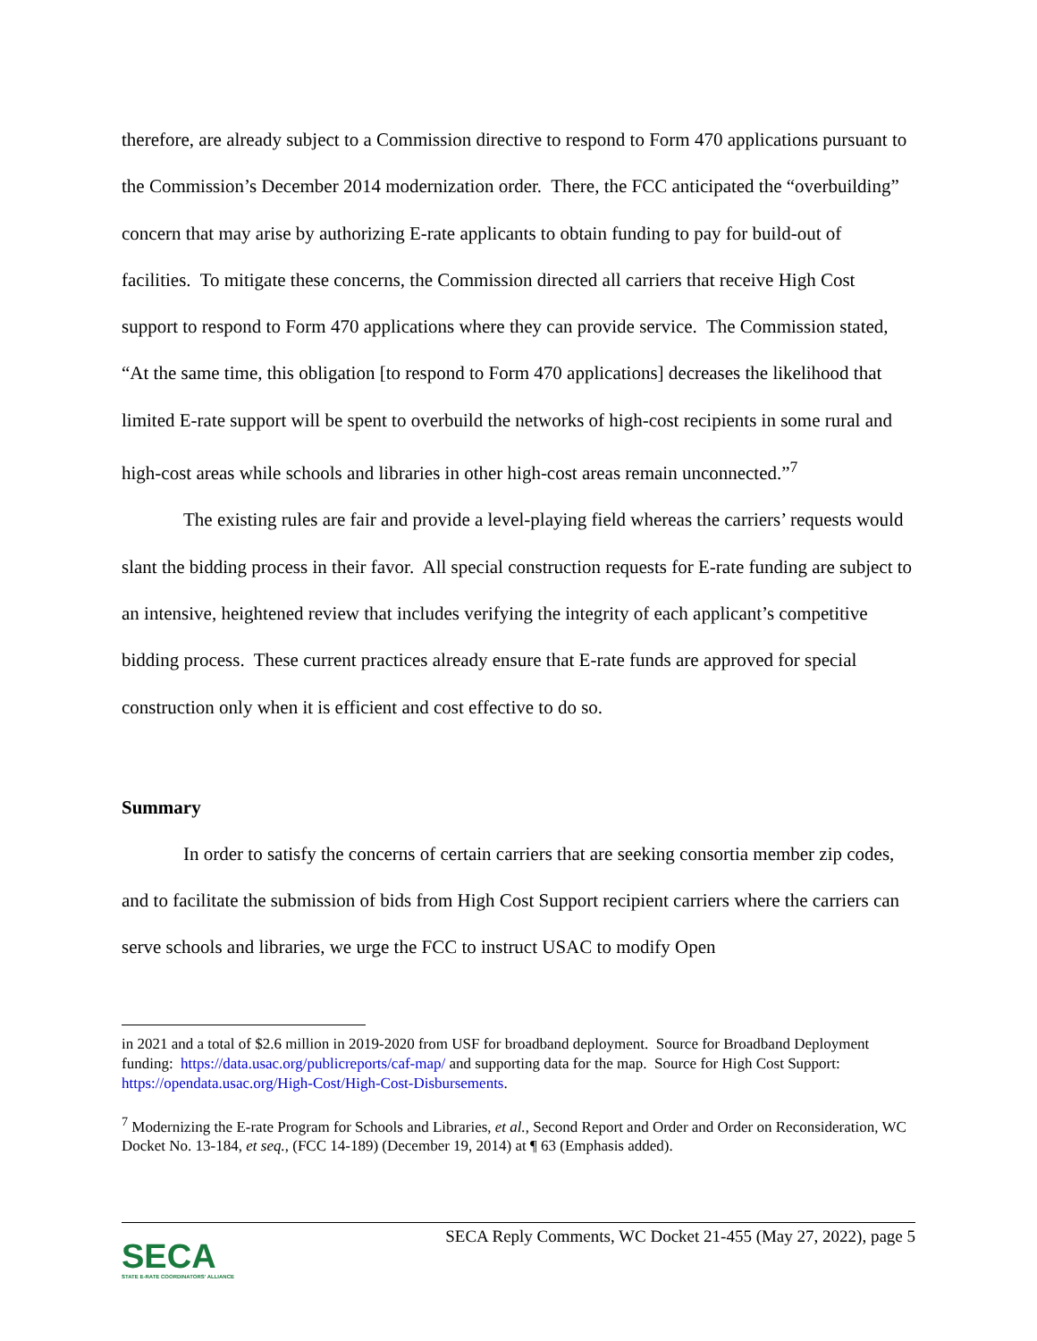therefore, are already subject to a Commission directive to respond to Form 470 applications pursuant to the Commission’s December 2014 modernization order. There, the FCC anticipated the “overbuilding” concern that may arise by authorizing E-rate applicants to obtain funding to pay for build-out of facilities. To mitigate these concerns, the Commission directed all carriers that receive High Cost support to respond to Form 470 applications where they can provide service. The Commission stated, “At the same time, this obligation [to respond to Form 470 applications] decreases the likelihood that limited E-rate support will be spent to overbuild the networks of high-cost recipients in some rural and high-cost areas while schools and libraries in other high-cost areas remain unconnected.”<sup>7</sup>
The existing rules are fair and provide a level-playing field whereas the carriers’ requests would slant the bidding process in their favor. All special construction requests for E-rate funding are subject to an intensive, heightened review that includes verifying the integrity of each applicant’s competitive bidding process. These current practices already ensure that E-rate funds are approved for special construction only when it is efficient and cost effective to do so.
Summary
In order to satisfy the concerns of certain carriers that are seeking consortia member zip codes, and to facilitate the submission of bids from High Cost Support recipient carriers where the carriers can serve schools and libraries, we urge the FCC to instruct USAC to modify Open
in 2021 and a total of $2.6 million in 2019-2020 from USF for broadband deployment. Source for Broadband Deployment funding: https://data.usac.org/publicreports/caf-map/ and supporting data for the map. Source for High Cost Support: https://opendata.usac.org/High-Cost/High-Cost-Disbursements.
<sup>7</sup> Modernizing the E-rate Program for Schools and Libraries, et al., Second Report and Order and Order on Reconsideration, WC Docket No. 13-184, et seq., (FCC 14-189) (December 19, 2014) at ¶ 63 (Emphasis added).
SECA
STATE E-RATE COORDINATORS' ALLIANCE
SECA Reply Comments, WC Docket 21-455 (May 27, 2022), page 5